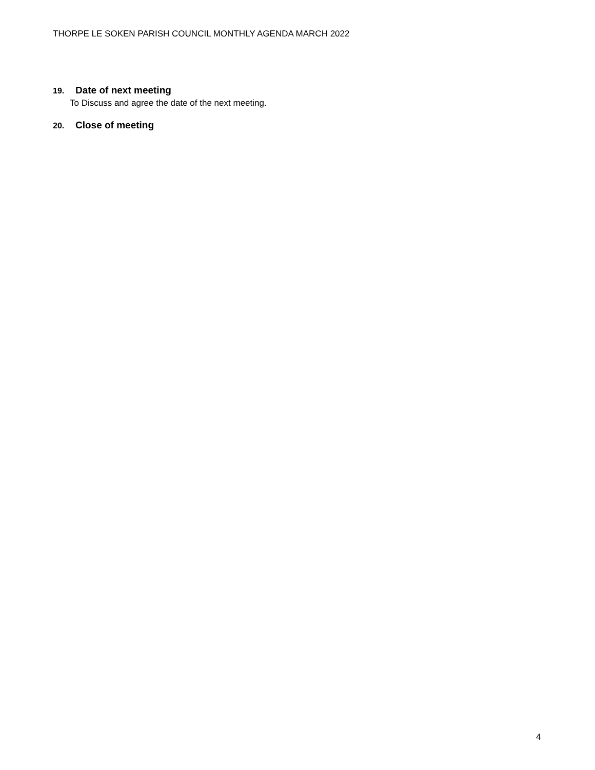THORPE LE SOKEN PARISH COUNCIL MONTHLY AGENDA MARCH 2022
19. Date of next meeting
To Discuss and agree the date of the next meeting.
20. Close of meeting
4